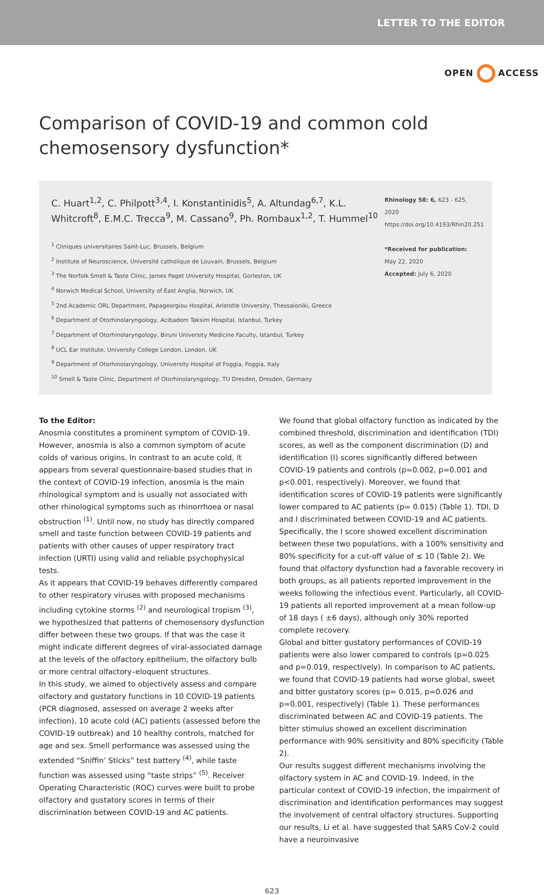LETTER TO THE EDITOR
OPEN ACCESS
Comparison of COVID-19 and common cold
chemosensory dysfunction*
C. Huart<sup>1,2</sup>, C. Philpott<sup>3,4</sup>, I. Konstantinidis<sup>5</sup>, A. Altundag<sup>6,7</sup>, K.L. Whitcroft<sup>8</sup>, E.M.C. Trecca<sup>9</sup>, M. Cassano<sup>9</sup>, Ph. Rombaux<sup>1,2</sup>, T. Hummel<sup>10</sup>
<sup>1</sup> Cliniques universitaires Saint-Luc, Brussels, Belgium
<sup>2</sup> Institute of Neuroscience, Université catholique de Louvain, Brussels, Belgium
<sup>3</sup> The Norfolk Smell & Taste Clinic, James Paget University Hospital, Gorleston, UK
<sup>4</sup> Norwich Medical School, University of East Anglia, Norwich, UK
<sup>5</sup> 2nd Academic ORL Department, Papageorgiou Hospital, Aristotle University, Thessaloniki, Greece
<sup>6</sup> Department of Otorhinolaryngology, Acibadem Taksim Hospital, Istanbul, Turkey
<sup>7</sup> Department of Otorhinolaryngology, Biruni University Medicine Faculty, Istanbul, Turkey
<sup>8</sup> UCL Ear Institute, University College London, London, UK
<sup>9</sup> Department of Otorhinolaryngology, University Hospital of Foggia, Foggia, Italy
<sup>10</sup> Smell & Taste Clinic, Department of Otorhinolaryngology, TU Dresden, Dresden, Germany
Rhinology 58: 6, 623 - 625, 2020
https://doi.org/10.4193/Rhin20.251
*Received for publication:
May 22, 2020
Accepted: July 6, 2020
To the Editor:
Anosmia constitutes a prominent symptom of COVID-19. However, anosmia is also a common symptom of acute colds of various origins. In contrast to an acute cold, it appears from several questionnaire-based studies that in the context of COVID-19 infection, anosmia is the main rhinological symptom and is usually not associated with other rhinological symptoms such as rhinorrhoea or nasal obstruction <sup>(1)</sup>. Until now, no study has directly compared smell and taste function between COVID-19 patients and patients with other causes of upper respiratory tract infection (URTI) using valid and reliable psychophysical tests.
As it appears that COVID-19 behaves differently compared to other respiratory viruses with proposed mechanisms including cytokine storms <sup>(2)</sup> and neurological tropism <sup>(3)</sup>, we hypothesized that patterns of chemosensory dysfunction differ between these two groups. If that was the case it might indicate different degrees of viral-associated damage at the levels of the olfactory epithelium, the olfactory bulb or more central olfactory–eloquent structures.
In this study, we aimed to objectively assess and compare olfactory and gustatory functions in 10 COVID-19 patients (PCR diagnosed, assessed on average 2 weeks after infection), 10 acute cold (AC) patients (assessed before the COVID-19 outbreak) and 10 healthy controls, matched for age and sex. Smell performance was assessed using the extended “Sniffin’ Sticks” test battery <sup>(4)</sup>, while taste function was assessed using “taste strips” <sup>(5)</sup>. Receiver Operating Characteristic (ROC) curves were built to probe olfactory and gustatory scores in terms of their discrimination between COVID-19 and AC patients.
We found that global olfactory function as indicated by the combined threshold, discrimination and identification (TDI) scores, as well as the component discrimination (D) and identification (I) scores significantly differed between COVID-19 patients and controls (p=0.002, p=0.001 and p<0.001, respectively). Moreover, we found that identification scores of COVID-19 patients were significantly lower compared to AC patients (p= 0.015) (Table 1). TDI, D and I discriminated between COVID-19 and AC patients. Specifically, the I score showed excellent discrimination between these two populations, with a 100% sensitivity and 80% specificity for a cut-off value of ≤ 10 (Table 2). We found that olfactory dysfunction had a favorable recovery in both groups, as all patients reported improvement in the weeks following the infectious event. Particularly, all COVID-19 patients all reported improvement at a mean follow-up of 18 days ( ±6 days), although only 30% reported complete recovery.
Global and bitter gustatory performances of COVID-19 patients were also lower compared to controls (p=0.025 and p=0.019, respectively). In comparison to AC patients, we found that COVID-19 patients had worse global, sweet and bitter gustatory scores (p= 0.015, p=0.026 and p=0.001, respectively) (Table 1). These performances discriminated between AC and COVID-19 patients. The bitter stimulus showed an excellent discrimination performance with 90% sensitivity and 80% specificity (Table 2).
Our results suggest different mechanisms involving the olfactory system in AC and COVID-19. Indeed, in the particular context of COVID-19 infection, the impairment of discrimination and identification performances may suggest the involvement of central olfactory structures. Supporting our results, Li et al. have suggested that SARS CoV-2 could have a neuroinvasive
623